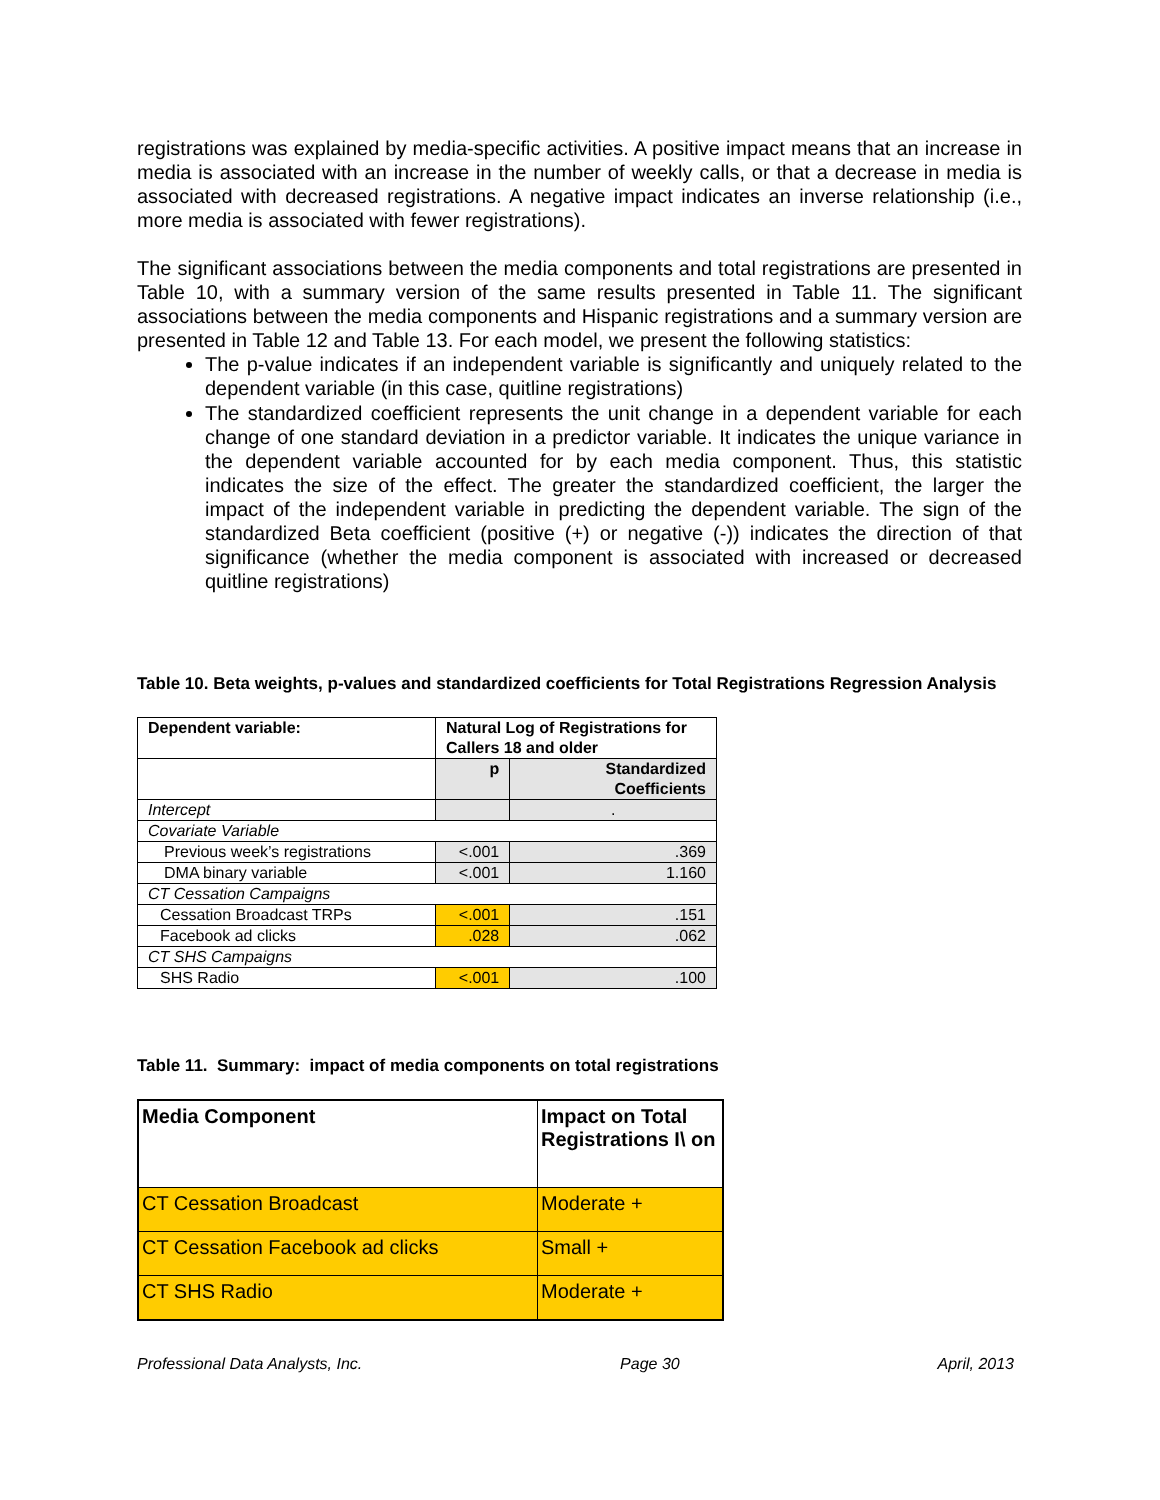registrations was explained by media-specific activities. A positive impact means that an increase in media is associated with an increase in the number of weekly calls, or that a decrease in media is associated with decreased registrations. A negative impact indicates an inverse relationship (i.e., more media is associated with fewer registrations).
The significant associations between the media components and total registrations are presented in Table 10, with a summary version of the same results presented in Table 11. The significant associations between the media components and Hispanic registrations and a summary version are presented in Table 12 and Table 13. For each model, we present the following statistics:
The p-value indicates if an independent variable is significantly and uniquely related to the dependent variable (in this case, quitline registrations)
The standardized coefficient represents the unit change in a dependent variable for each change of one standard deviation in a predictor variable. It indicates the unique variance in the dependent variable accounted for by each media component. Thus, this statistic indicates the size of the effect. The greater the standardized coefficient, the larger the impact of the independent variable in predicting the dependent variable. The sign of the standardized Beta coefficient (positive (+) or negative (-)) indicates the direction of that significance (whether the media component is associated with increased or decreased quitline registrations)
Table 10. Beta weights, p-values and standardized coefficients for Total Registrations Regression Analysis
| Dependent variable: | Natural Log of Registrations for Callers 18 and older | |
| | p | Standardized Coefficients |
| Intercept | | . |
| Covariate Variable | | |
| Previous week’s registrations | <.001 | .369 |
| DMA binary variable | <.001 | 1.160 |
| CT Cessation Campaigns | | |
| Cessation Broadcast TRPs | <.001 | .151 |
| Facebook ad clicks | .028 | .062 |
| CT SHS Campaigns | | |
| SHS Radio | <.001 | .100 |
Table 11. Summary: impact of media components on total registrations
| Media Component | Impact on Total Registrations I\ on |
| CT Cessation Broadcast | Moderate + |
| CT Cessation Facebook ad clicks | Small + |
| CT SHS Radio | Moderate + |
Professional Data Analysts, Inc. Page 30 April, 2013